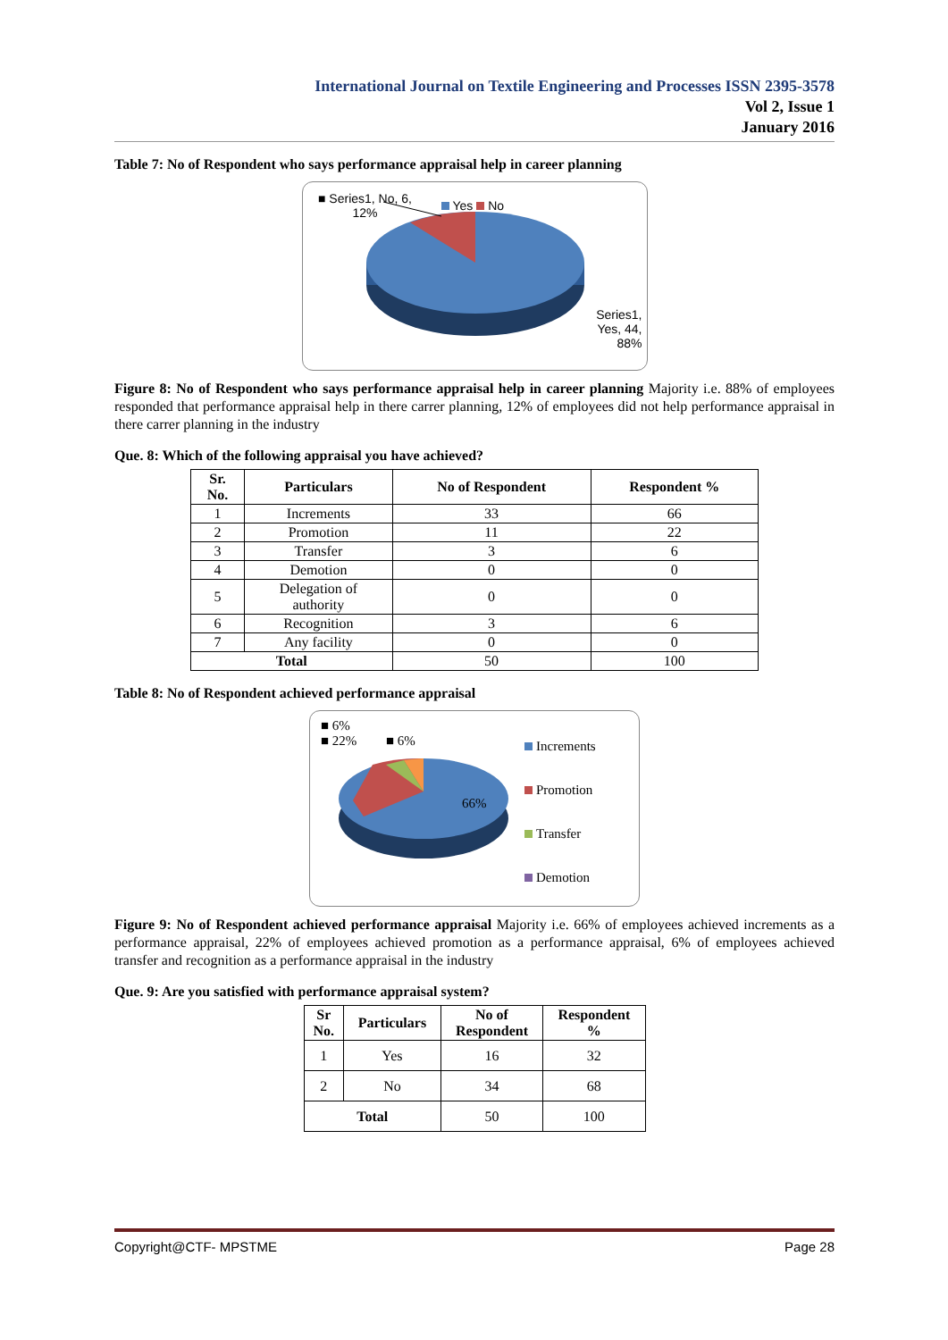International Journal on Textile Engineering and Processes ISSN 2395-3578
Vol 2, Issue 1
January 2016
Table 7: No of Respondent who says performance appraisal help in career planning
■ Series1, No, 6, 12%
Yes No
Series1, Yes, 44, 88%
Figure 8: No of Respondent who says performance appraisal help in career planning Majority i.e. 88% of employees responded that performance appraisal help in there carrer planning, 12% of employees did not help performance appraisal in there carrer planning in the industry
Que. 8: Which of the following appraisal you have achieved?
| Sr. No. | Particulars | No of Respondent | Respondent % |
| --- | --- | --- | --- |
| 1 | Increments | 33 | 66 |
| 2 | Promotion | 11 | 22 |
| 3 | Transfer | 3 | 6 |
| 4 | Demotion | 0 | 0 |
| 5 | Delegation of authority | 0 | 0 |
| 6 | Recognition | 3 | 6 |
| 7 | Any facility | 0 | 0 |
| Total | | 50 | 100 |
Table 8: No of Respondent achieved performance appraisal
■ 6%
■ 22%
■ 6%
66%
Increments
Promotion
Transfer
Demotion
Figure 9: No of Respondent achieved performance appraisal Majority i.e. 66% of employees achieved increments as a performance appraisal, 22% of employees achieved promotion as a performance appraisal, 6% of employees achieved transfer and recognition as a performance appraisal in the industry
Que. 9: Are you satisfied with performance appraisal system?
| Sr No. | Particulars | No of Respondent | Respondent % |
| --- | --- | --- | --- |
| 1 | Yes | 16 | 32 |
| 2 | No | 34 | 68 |
| Total | | 50 | 100 |
Copyright@CTF- MPSTME Page 28